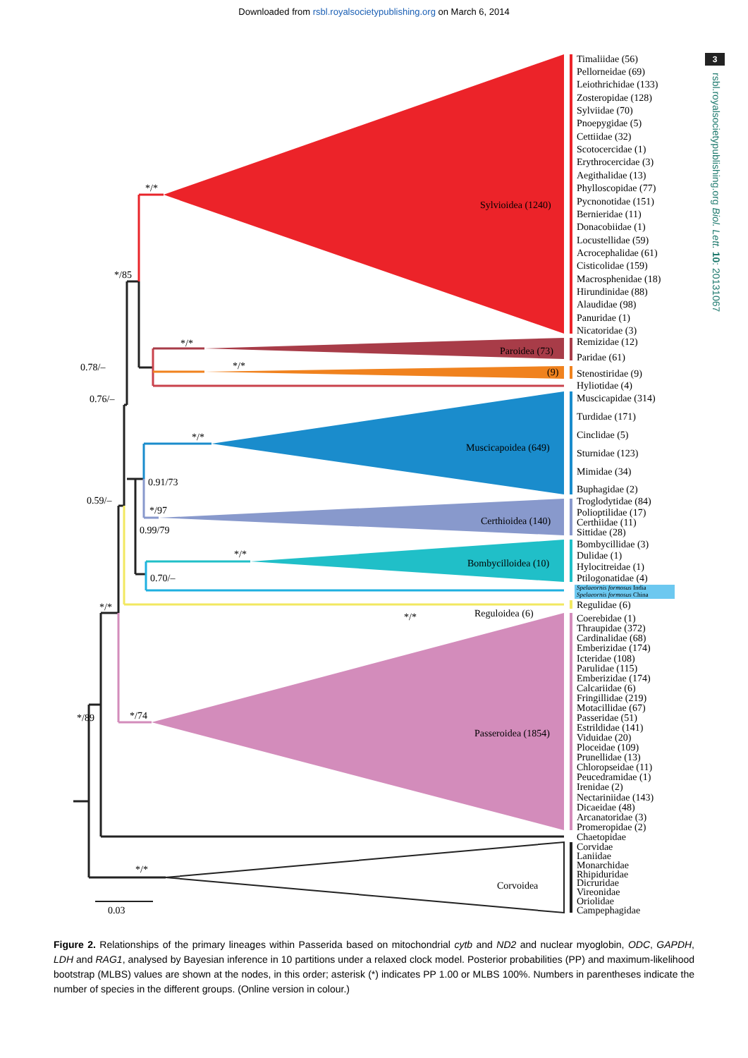Downloaded from rsbl.royalsocietypublishing.org on March 6, 2014
*/*
*/85
0.78/–
0.76/–
*/*
*/*
*/*
0.91/73
0.59/–
*/97
0.99/79
*/*
0.70/–
*/*
*/*
*/89
*/74
*/*
0.03
Sylvioidea (1240)
Paroidea (73)
(9)
Muscicapoidea (649)
Certhioidea (140)
Bombycilloidea (10)
Reguloidea (6)
Passeroidea (1854)
Corvoidea
Timaliidae (56)
Pellorneidae (69)
Leiothrichidae (133)
Zosteropidae (128)
Sylviidae (70)
Pnoepygidae (5)
Cettiidae (32)
Scotocercidae (1)
Erythrocercidae (3)
Aegithalidae (13)
Phylloscopidae (77)
Pycnonotidae (151)
Bernieridae (11)
Donacobiidae (1)
Locustellidae (59)
Acrocephalidae (61)
Cisticolidae (159)
Macrosphenidae (18)
Hirundinidae (88)
Alaudidae (98)
Panuridae (1)
Nicatoridae (3)
Remizidae (12)
Paridae (61)
Stenostiridae (9)
Hyliotidae (4)
Muscicapidae (314)
Turdidae (171)
Cinclidae (5)
Sturnidae (123)
Mimidae (34)
Buphagidae (2)
Troglodytidae (84)
Polioptilidae (17)
Certhiidae (11)
Sittidae (28)
Bombycillidae (3)
Dulidae (1)
Hylocitreidae (1)
Ptilogonatidae (4)
Spelaeornis formosus India
Spelaeornis formosus China
Regulidae (6)
Coerebidae (1)
Thraupidae (372)
Cardinalidae (68)
Emberizidae (174)
Icteridae (108)
Parulidae (115)
Emberizidae (174)
Calcariidae (6)
Fringillidae (219)
Motacillidae (67)
Passeridae (51)
Estrildidae (141)
Viduidae (20)
Ploceidae (109)
Prunellidae (13)
Chloropseidae (11)
Peucedramidae (1)
Irenidae (2)
Nectariniidae (143)
Dicaeidae (48)
Arcanatoridae (3)
Promeropidae (2)
Chaetopidae
Corvidae
Laniidae
Monarchidae
Rhipiduridae
Dicruridae
Vireonidae
Oriolidae
Campephagidae
3
rsbl.royalsocietypublishing.org Biol. Lett. 10: 20131067
Figure 2. Relationships of the primary lineages within Passerida based on mitochondrial cytb and ND2 and nuclear myoglobin, ODC, GAPDH, LDH and RAG1, analysed by Bayesian inference in 10 partitions under a relaxed clock model. Posterior probabilities (PP) and maximum-likelihood bootstrap (MLBS) values are shown at the nodes, in this order; asterisk (*) indicates PP 1.00 or MLBS 100%. Numbers in parentheses indicate the number of species in the different groups. (Online version in colour.)